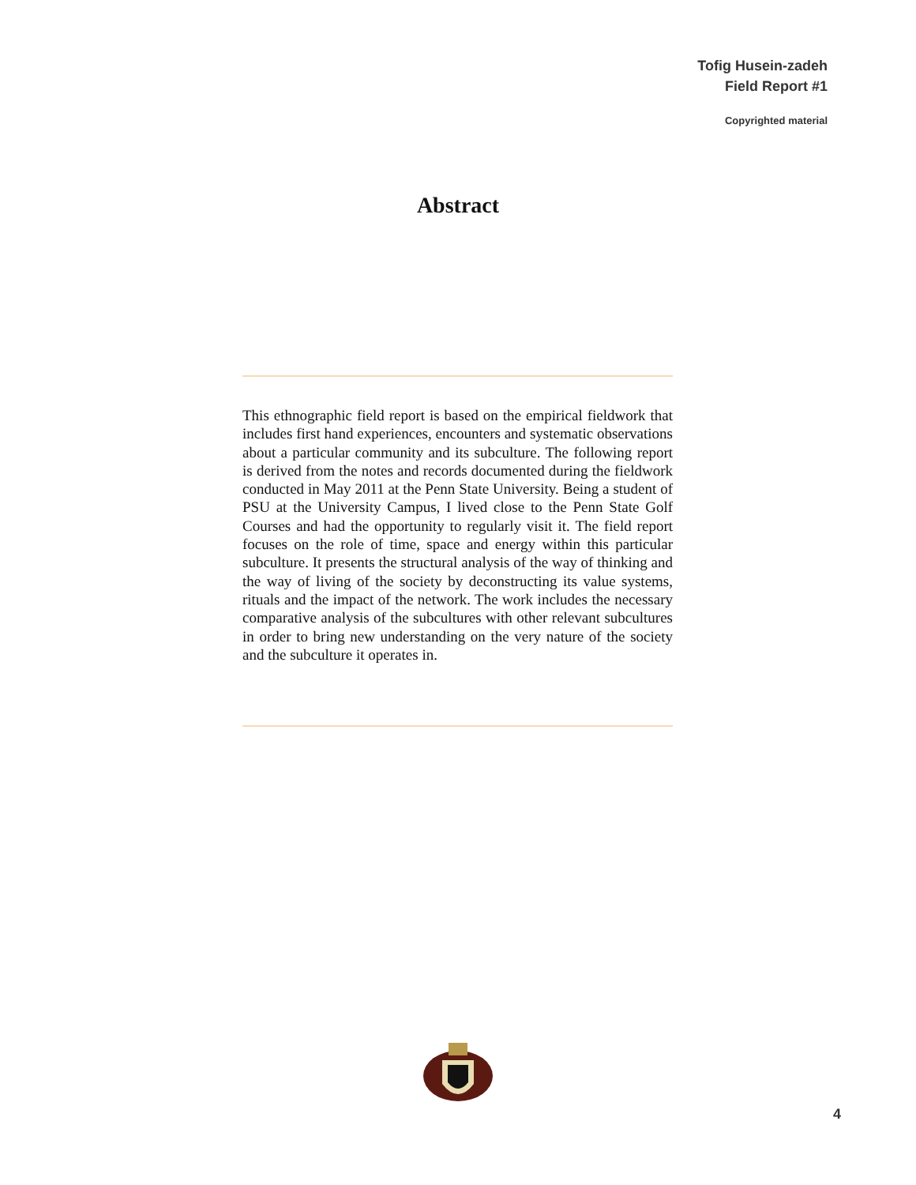Tofig Husein-zadeh
Field Report #1
Copyrighted material
Abstract
This ethnographic field report is based on the empirical fieldwork that includes first hand experiences, encounters and systematic observations about a particular community and its subculture. The following report is derived from the notes and records documented during the fieldwork conducted in May 2011 at the Penn State University. Being a student of PSU at the University Campus, I lived close to the Penn State Golf Courses and had the opportunity to regularly visit it. The field report focuses on the role of time, space and energy within this particular subculture. It presents the structural analysis of the way of thinking and the way of living of the society by deconstructing its value systems, rituals and the impact of the network. The work includes the necessary comparative analysis of the subcultures with other relevant subcultures in order to bring new understanding on the very nature of the society and the subculture it operates in.
4